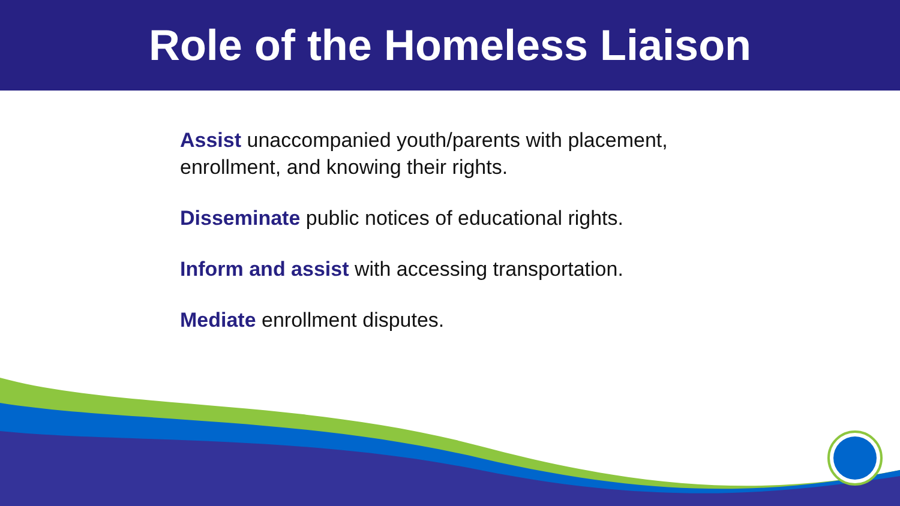Role of the Homeless Liaison
Assist unaccompanied youth/parents with placement, enrollment, and knowing their rights.
Disseminate public notices of educational rights.
Inform and assist with accessing transportation.
Mediate enrollment disputes.